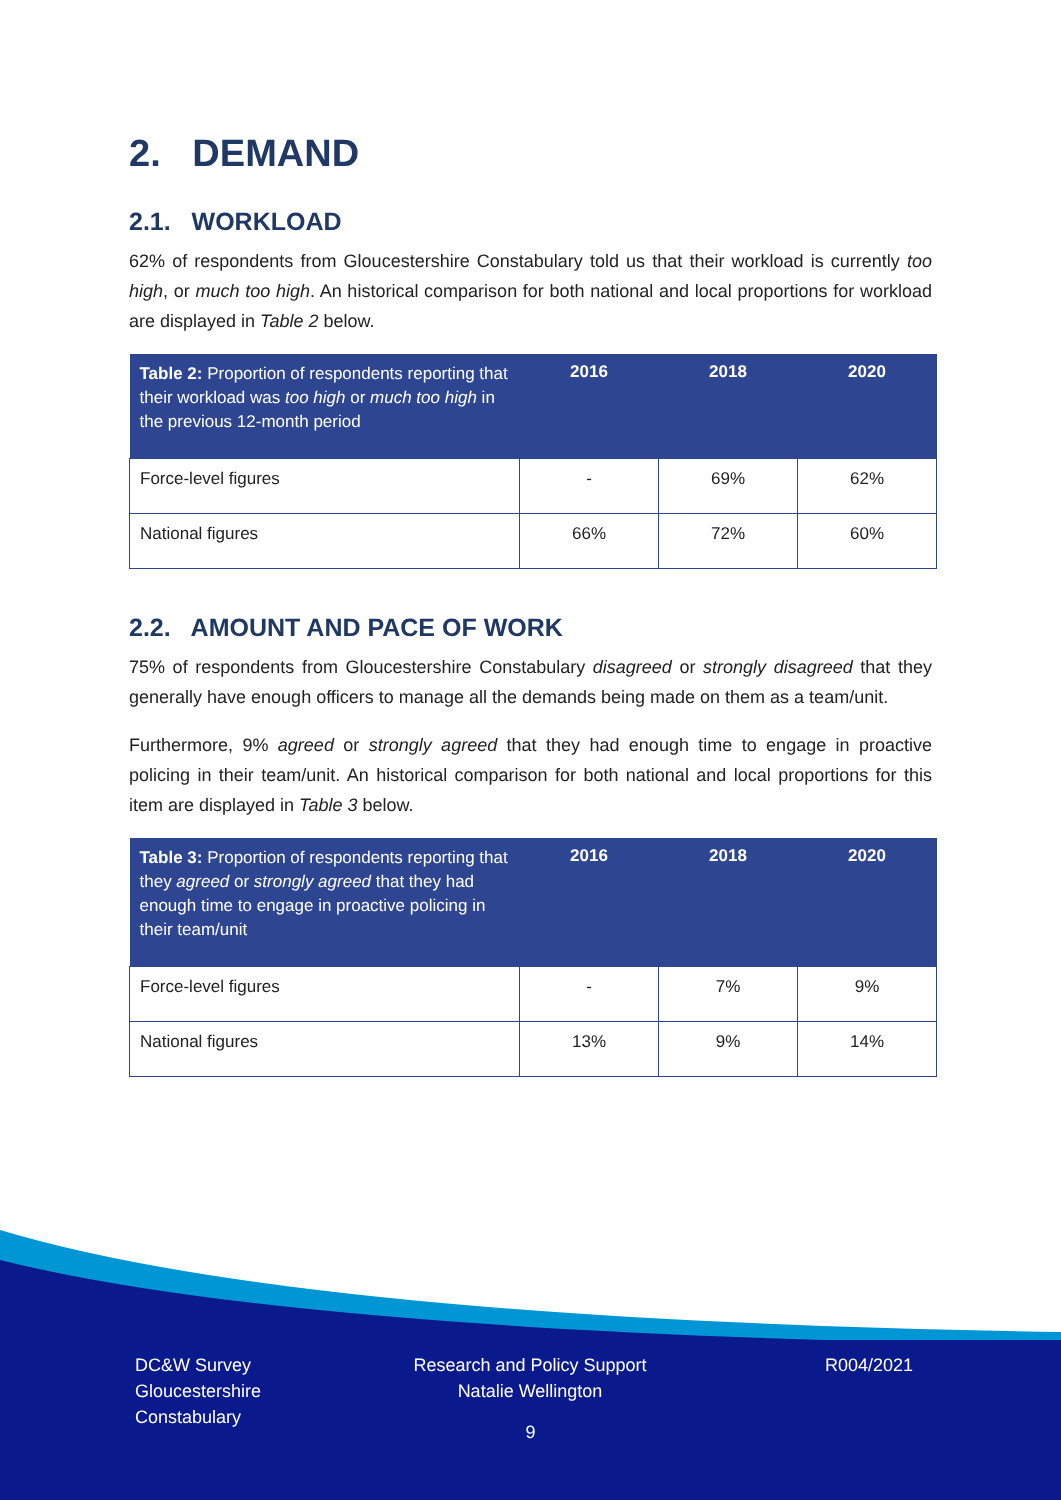2. DEMAND
2.1. WORKLOAD
62% of respondents from Gloucestershire Constabulary told us that their workload is currently too high, or much too high. An historical comparison for both national and local proportions for workload are displayed in Table 2 below.
| Table 2: Proportion of respondents reporting that their workload was too high or much too high in the previous 12-month period | 2016 | 2018 | 2020 |
| --- | --- | --- | --- |
| Force-level figures | - | 69% | 62% |
| National figures | 66% | 72% | 60% |
2.2. AMOUNT AND PACE OF WORK
75% of respondents from Gloucestershire Constabulary disagreed or strongly disagreed that they generally have enough officers to manage all the demands being made on them as a team/unit.
Furthermore, 9% agreed or strongly agreed that they had enough time to engage in proactive policing in their team/unit. An historical comparison for both national and local proportions for this item are displayed in Table 3 below.
| Table 3: Proportion of respondents reporting that they agreed or strongly agreed that they had enough time to engage in proactive policing in their team/unit | 2016 | 2018 | 2020 |
| --- | --- | --- | --- |
| Force-level figures | - | 7% | 9% |
| National figures | 13% | 9% | 14% |
DC&W Survey
Gloucestershire
Constabulary
Research and Policy Support
Natalie Wellington
R004/2021
9